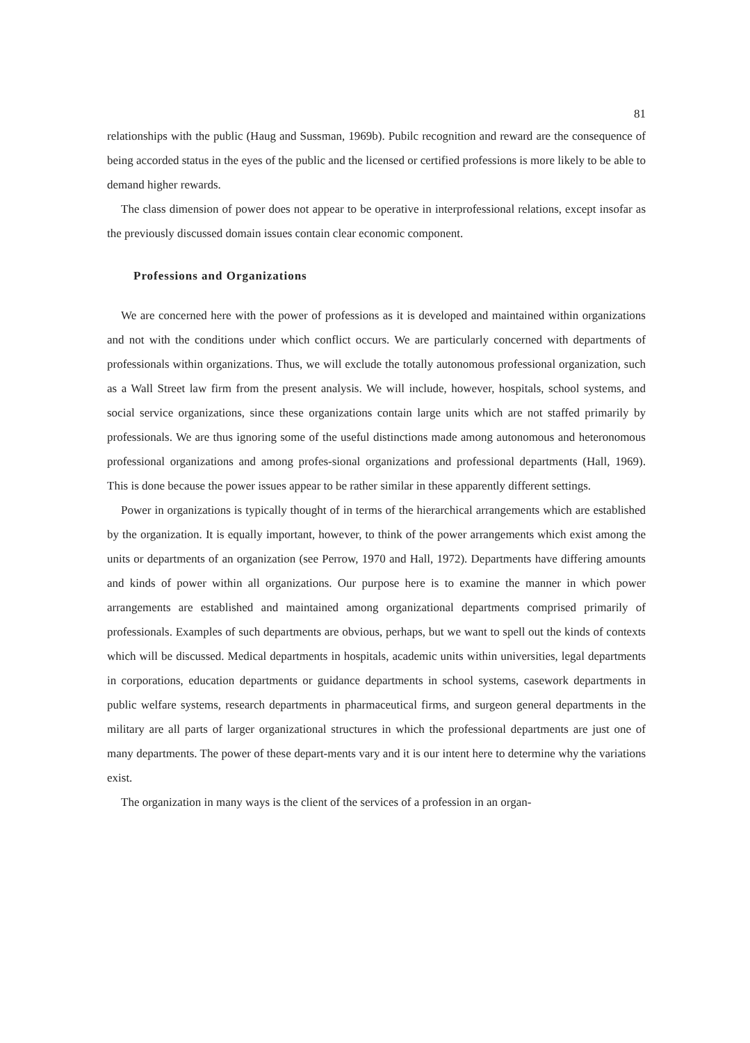81
relationships with the public (Haug and Sussman, 1969b). Pubilc recognition and reward are the consequence of being accorded status in the eyes of the public and the licensed or certified professions is more likely to be able to demand higher rewards.
The class dimension of power does not appear to be operative in interprofessional relations, except insofar as the previously discussed domain issues contain clear economic component.
Professions and Organizations
We are concerned here with the power of professions as it is developed and maintained within organizations and not with the conditions under which conflict occurs. We are particularly concerned with departments of professionals within organizations. Thus, we will exclude the totally autonomous professional organization, such as a Wall Street law firm from the present analysis. We will include, however, hospitals, school systems, and social service organizations, since these organizations contain large units which are not staffed primarily by professionals. We are thus ignoring some of the useful distinctions made among autonomous and heteronomous professional organizations and among profes-sional organizations and professional departments (Hall, 1969). This is done because the power issues appear to be rather similar in these apparently different settings.
Power in organizations is typically thought of in terms of the hierarchical arrangements which are established by the organization. It is equally important, however, to think of the power arrangements which exist among the units or departments of an organization (see Perrow, 1970 and Hall, 1972). Departments have differing amounts and kinds of power within all organizations. Our purpose here is to examine the manner in which power arrangements are established and maintained among organizational departments comprised primarily of professionals. Examples of such departments are obvious, perhaps, but we want to spell out the kinds of contexts which will be discussed. Medical departments in hospitals, academic units within universities, legal departments in corporations, education departments or guidance departments in school systems, casework departments in public welfare systems, research departments in pharmaceutical firms, and surgeon general departments in the military are all parts of larger organizational structures in which the professional departments are just one of many departments. The power of these depart-ments vary and it is our intent here to determine why the variations exist.
The organization in many ways is the client of the services of a profession in an organ-